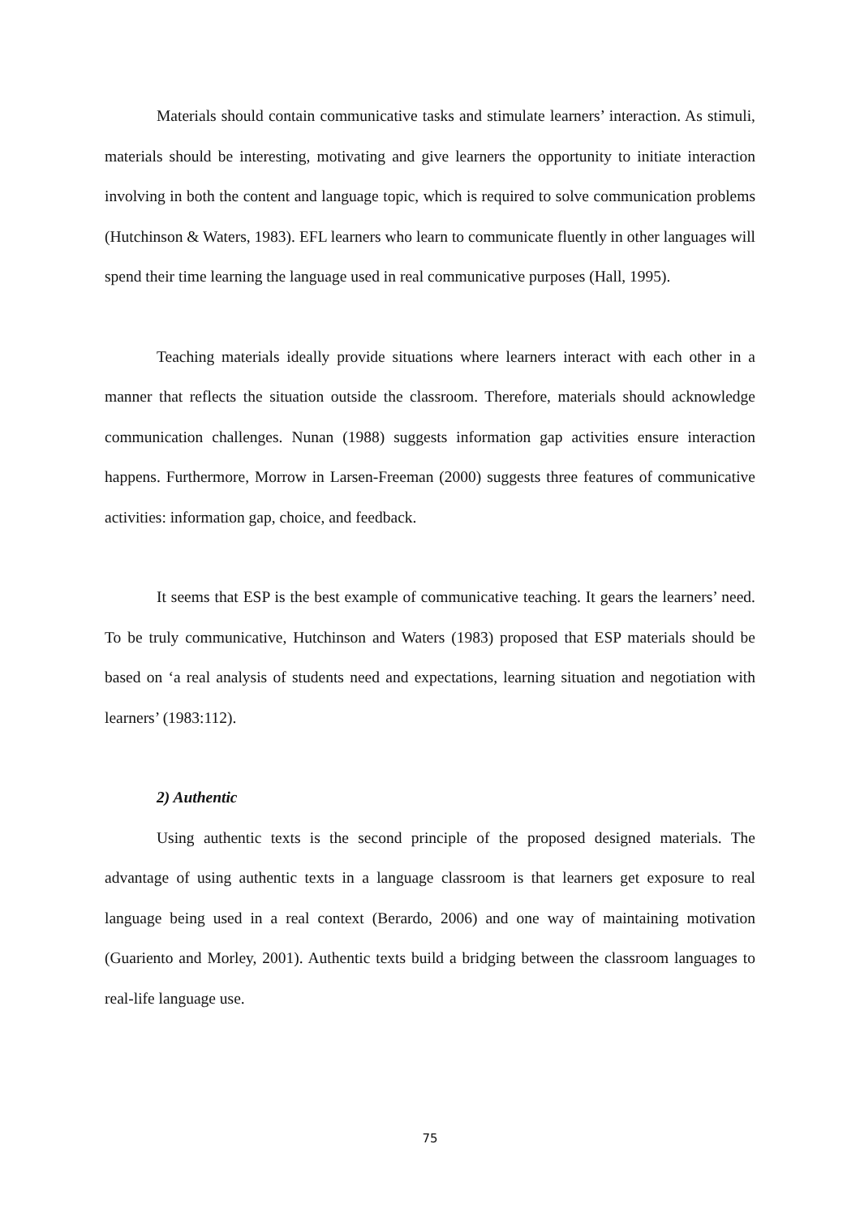Materials should contain communicative tasks and stimulate learners’ interaction. As stimuli, materials should be interesting, motivating and give learners the opportunity to initiate interaction involving in both the content and language topic, which is required to solve communication problems (Hutchinson & Waters, 1983). EFL learners who learn to communicate fluently in other languages will spend their time learning the language used in real communicative purposes (Hall, 1995).
Teaching materials ideally provide situations where learners interact with each other in a manner that reflects the situation outside the classroom. Therefore, materials should acknowledge communication challenges. Nunan (1988) suggests information gap activities ensure interaction happens. Furthermore, Morrow in Larsen-Freeman (2000) suggests three features of communicative activities: information gap, choice, and feedback.
It seems that ESP is the best example of communicative teaching. It gears the learners’ need. To be truly communicative, Hutchinson and Waters (1983) proposed that ESP materials should be based on ‘a real analysis of students need and expectations, learning situation and negotiation with learners’ (1983:112).
2) Authentic
Using authentic texts is the second principle of the proposed designed materials. The advantage of using authentic texts in a language classroom is that learners get exposure to real language being used in a real context (Berardo, 2006) and one way of maintaining motivation (Guariento and Morley, 2001). Authentic texts build a bridging between the classroom languages to real-life language use.
75